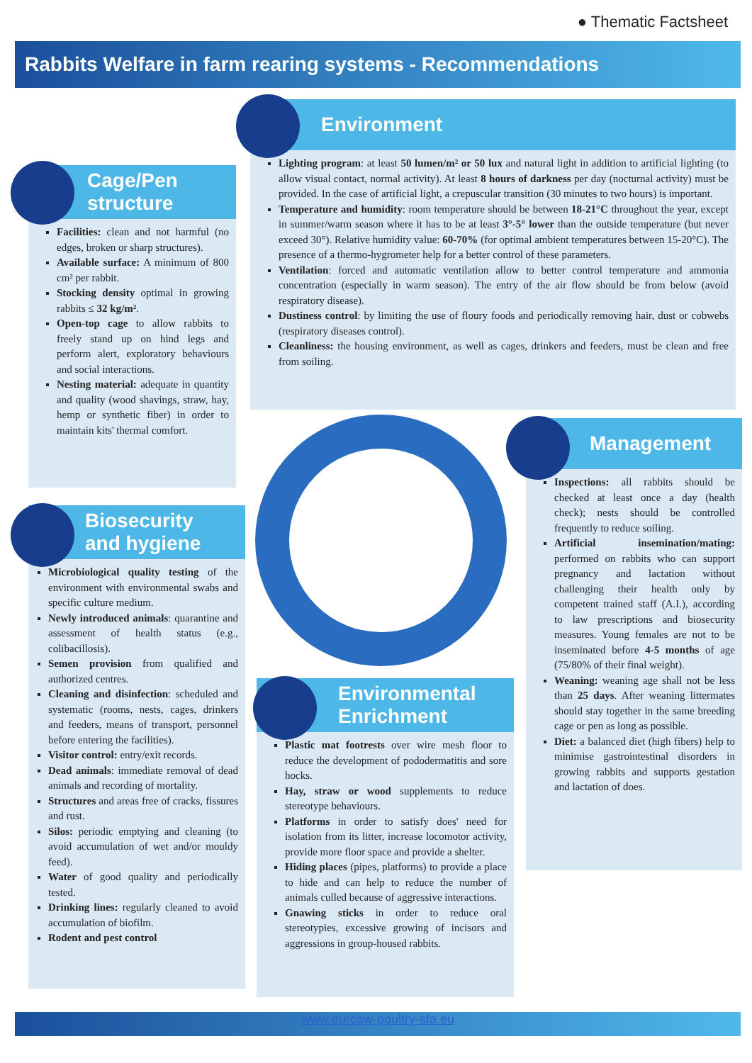● Thematic Factsheet
Rabbits Welfare in farm rearing systems - Recommendations
Cage/Pen
structure
Facilities: clean and not harmful (no edges, broken or sharp structures).
Available surface: A minimum of 800 cm² per rabbit.
Stocking density optimal in growing rabbits ≤ 32 kg/m².
Open-top cage to allow rabbits to freely stand up on hind legs and perform alert, exploratory behaviours and social interactions.
Nesting material: adequate in quantity and quality (wood shavings, straw, hay, hemp or synthetic fiber) in order to maintain kits' thermal comfort.
Environment
Lighting program: at least 50 lumen/m² or 50 lux and natural light in addition to artificial lighting (to allow visual contact, normal activity). At least 8 hours of darkness per day (nocturnal activity) must be provided. In the case of artificial light, a crepuscular transition (30 minutes to two hours) is important.
Temperature and humidity: room temperature should be between 18-21°C throughout the year, except in summer/warm season where it has to be at least 3°-5° lower than the outside temperature (but never exceed 30°). Relative humidity value: 60-70% (for optimal ambient temperatures between 15-20°C). The presence of a thermo-hygrometer help for a better control of these parameters.
Ventilation: forced and automatic ventilation allow to better control temperature and ammonia concentration (especially in warm season). The entry of the air flow should be from below (avoid respiratory disease).
Dustiness control: by limiting the use of floury foods and periodically removing hair, dust or cobwebs (respiratory diseases control).
Cleanliness: the housing environment, as well as cages, drinkers and feeders, must be clean and free from soiling.
Management
Inspections: all rabbits should be checked at least once a day (health check); nests should be controlled frequently to reduce soiling.
Artificial insemination/mating: performed on rabbits who can support pregnancy and lactation without challenging their health only by competent trained staff (A.I.), according to law prescriptions and biosecurity measures. Young females are not to be inseminated before 4-5 months of age (75/80% of their final weight).
Weaning: weaning age shall not be less than 25 days. After weaning littermates should stay together in the same breeding cage or pen as long as possible.
Diet: a balanced diet (high fibers) help to minimise gastrointestinal disorders in growing rabbits and supports gestation and lactation of does.
Biosecurity
and hygiene
Microbiological quality testing of the environment with environmental swabs and specific culture medium.
Newly introduced animals: quarantine and assessment of health status (e.g., colibacillosis).
Semen provision from qualified and authorized centres.
Cleaning and disinfection: scheduled and systematic (rooms, nests, cages, drinkers and feeders, means of transport, personnel before entering the facilities).
Visitor control: entry/exit records.
Dead animals: immediate removal of dead animals and recording of mortality.
Structures and areas free of cracks, fissures and rust.
Silos: periodic emptying and cleaning (to avoid accumulation of wet and/or mouldy feed).
Water of good quality and periodically tested.
Drinking lines: regularly cleaned to avoid accumulation of biofilm.
Rodent and pest control
Environmental
Enrichment
Plastic mat footrests over wire mesh floor to reduce the development of pododermatitis and sore hocks.
Hay, straw or wood supplements to reduce stereotype behaviours.
Platforms in order to satisfy does' need for isolation from its litter, increase locomotor activity, provide more floor space and provide a shelter.
Hiding places (pipes, platforms) to provide a place to hide and can help to reduce the number of animals culled because of aggressive interactions.
Gnawing sticks in order to reduce oral stereotypies, excessive growing of incisors and aggressions in group-housed rabbits.
www.eurcaw-poultry-sfa.eu